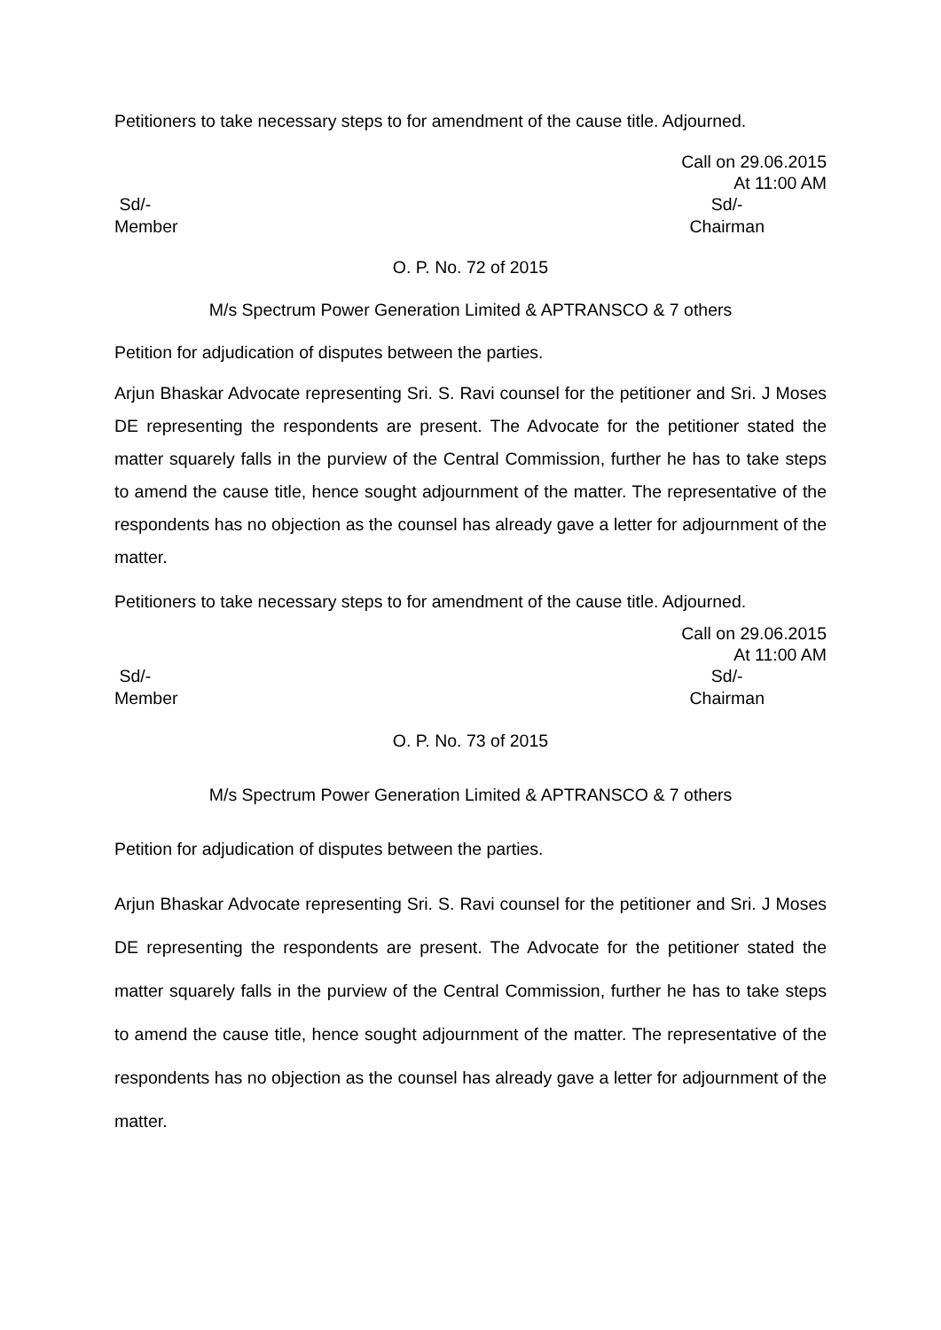Petitioners to take necessary steps to for amendment of the cause title. Adjourned.
Call on 29.06.2015
At 11:00 AM
Sd/-
Member
Sd/-
Chairman
O. P. No. 72 of 2015
M/s Spectrum Power Generation Limited & APTRANSCO & 7 others
Petition for adjudication of disputes between the parties.
Arjun Bhaskar Advocate representing Sri. S. Ravi counsel for the petitioner and Sri. J Moses DE representing the respondents are present. The Advocate for the petitioner stated the matter squarely falls in the purview of the Central Commission, further he has to take steps to amend the cause title, hence sought adjournment of the matter. The representative of the respondents has no objection as the counsel has already gave a letter for adjournment of the matter.
Petitioners to take necessary steps to for amendment of the cause title. Adjourned.
Call on 29.06.2015
At 11:00 AM
Sd/-
Member
Sd/-
Chairman
O. P. No. 73 of 2015
M/s Spectrum Power Generation Limited & APTRANSCO & 7 others
Petition for adjudication of disputes between the parties.
Arjun Bhaskar Advocate representing Sri. S. Ravi counsel for the petitioner and Sri. J Moses DE representing the respondents are present. The Advocate for the petitioner stated the matter squarely falls in the purview of the Central Commission, further he has to take steps to amend the cause title, hence sought adjournment of the matter. The representative of the respondents has no objection as the counsel has already gave a letter for adjournment of the matter.